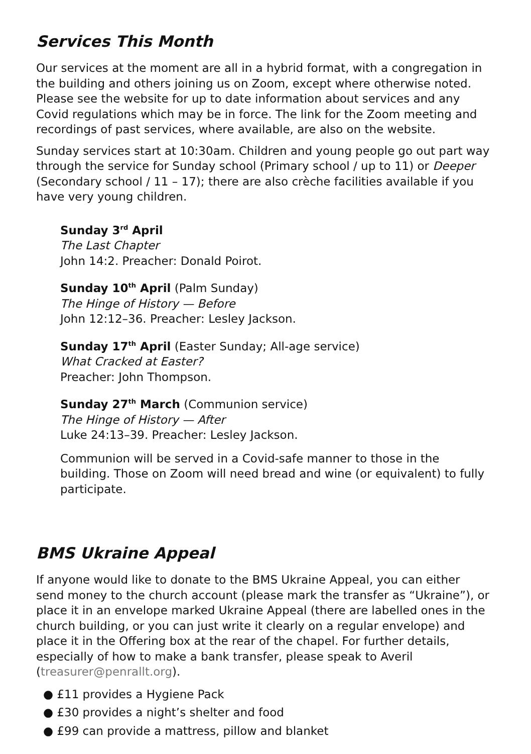Services This Month
Our services at the moment are all in a hybrid format, with a congregation in the building and others joining us on Zoom, except where otherwise noted. Please see the website for up to date information about services and any Covid regulations which may be in force. The link for the Zoom meeting and recordings of past services, where available, are also on the website.
Sunday services start at 10:30am. Children and young people go out part way through the service for Sunday school (Primary school / up to 11) or Deeper (Secondary school / 11 – 17); there are also crèche facilities available if you have very young children.
Sunday 3<sup>rd</sup> April
The Last Chapter
John 14:2. Preacher: Donald Poirot.
Sunday 10<sup>th</sup> April (Palm Sunday)
The Hinge of History — Before
John 12:12–36. Preacher: Lesley Jackson.
Sunday 17<sup>th</sup> April (Easter Sunday; All-age service)
What Cracked at Easter?
Preacher: John Thompson.
Sunday 27<sup>th</sup> March (Communion service)
The Hinge of History — After
Luke 24:13–39. Preacher: Lesley Jackson.
Communion will be served in a Covid-safe manner to those in the building. Those on Zoom will need bread and wine (or equivalent) to fully participate.
BMS Ukraine Appeal
If anyone would like to donate to the BMS Ukraine Appeal, you can either send money to the church account (please mark the transfer as “Ukraine”), or place it in an envelope marked Ukraine Appeal (there are labelled ones in the church building, or you can just write it clearly on a regular envelope) and place it in the Offering box at the rear of the chapel. For further details, especially of how to make a bank transfer, please speak to Averil (treasurer@penrallt.org).
● £11 provides a Hygiene Pack
● £30 provides a night’s shelter and food
● £99 can provide a mattress, pillow and blanket